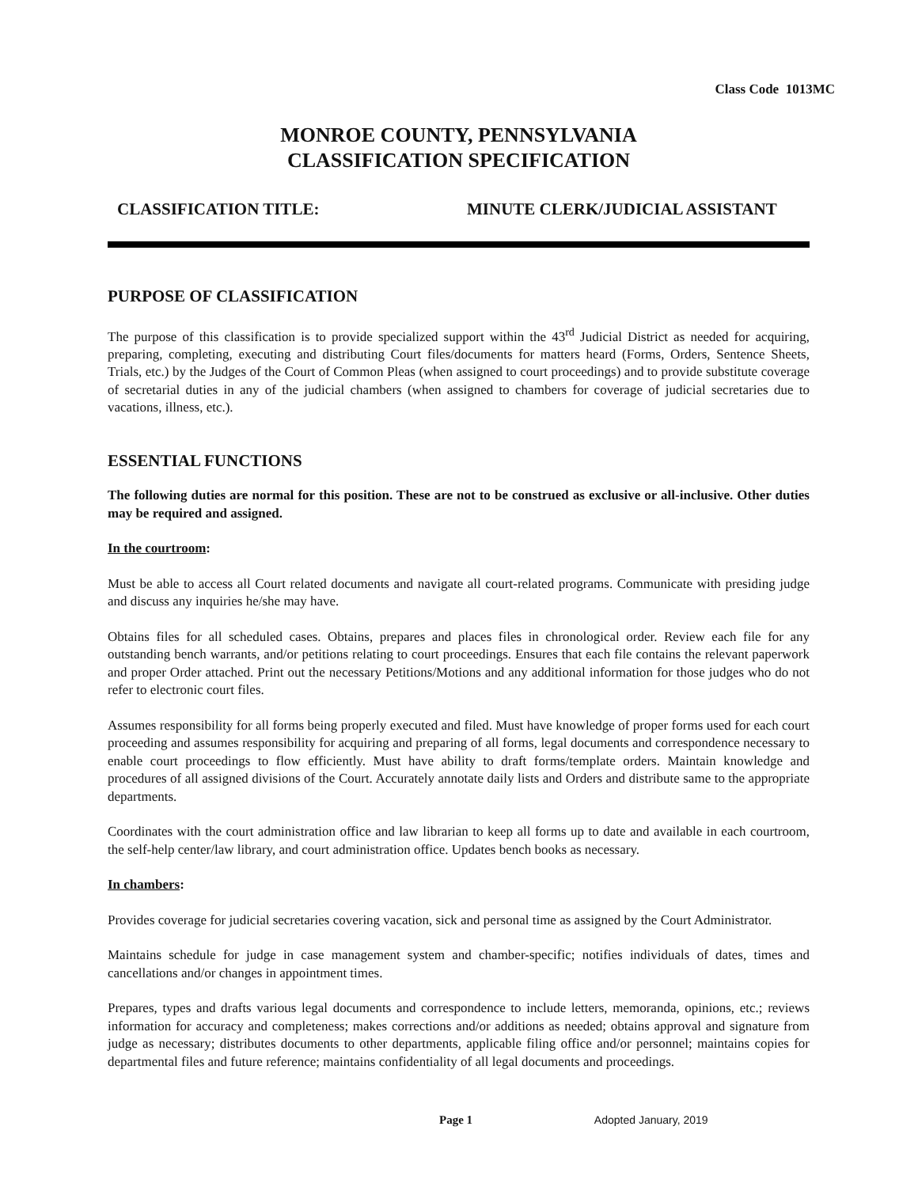Class Code 1013MC
MONROE COUNTY, PENNSYLVANIA
CLASSIFICATION SPECIFICATION
CLASSIFICATION TITLE: MINUTE CLERK/JUDICIAL ASSISTANT
PURPOSE OF CLASSIFICATION
The purpose of this classification is to provide specialized support within the 43<sup>rd</sup> Judicial District as needed for acquiring, preparing, completing, executing and distributing Court files/documents for matters heard (Forms, Orders, Sentence Sheets, Trials, etc.) by the Judges of the Court of Common Pleas (when assigned to court proceedings) and to provide substitute coverage of secretarial duties in any of the judicial chambers (when assigned to chambers for coverage of judicial secretaries due to vacations, illness, etc.).
ESSENTIAL FUNCTIONS
The following duties are normal for this position. These are not to be construed as exclusive or all-inclusive. Other duties may be required and assigned.
In the courtroom:
Must be able to access all Court related documents and navigate all court-related programs. Communicate with presiding judge and discuss any inquiries he/she may have.
Obtains files for all scheduled cases. Obtains, prepares and places files in chronological order. Review each file for any outstanding bench warrants, and/or petitions relating to court proceedings. Ensures that each file contains the relevant paperwork and proper Order attached. Print out the necessary Petitions/Motions and any additional information for those judges who do not refer to electronic court files.
Assumes responsibility for all forms being properly executed and filed. Must have knowledge of proper forms used for each court proceeding and assumes responsibility for acquiring and preparing of all forms, legal documents and correspondence necessary to enable court proceedings to flow efficiently. Must have ability to draft forms/template orders. Maintain knowledge and procedures of all assigned divisions of the Court. Accurately annotate daily lists and Orders and distribute same to the appropriate departments.
Coordinates with the court administration office and law librarian to keep all forms up to date and available in each courtroom, the self-help center/law library, and court administration office. Updates bench books as necessary.
In chambers:
Provides coverage for judicial secretaries covering vacation, sick and personal time as assigned by the Court Administrator.
Maintains schedule for judge in case management system and chamber-specific; notifies individuals of dates, times and cancellations and/or changes in appointment times.
Prepares, types and drafts various legal documents and correspondence to include letters, memoranda, opinions, etc.; reviews information for accuracy and completeness; makes corrections and/or additions as needed; obtains approval and signature from judge as necessary; distributes documents to other departments, applicable filing office and/or personnel; maintains copies for departmental files and future reference; maintains confidentiality of all legal documents and proceedings.
Page 1 Adopted January, 2019